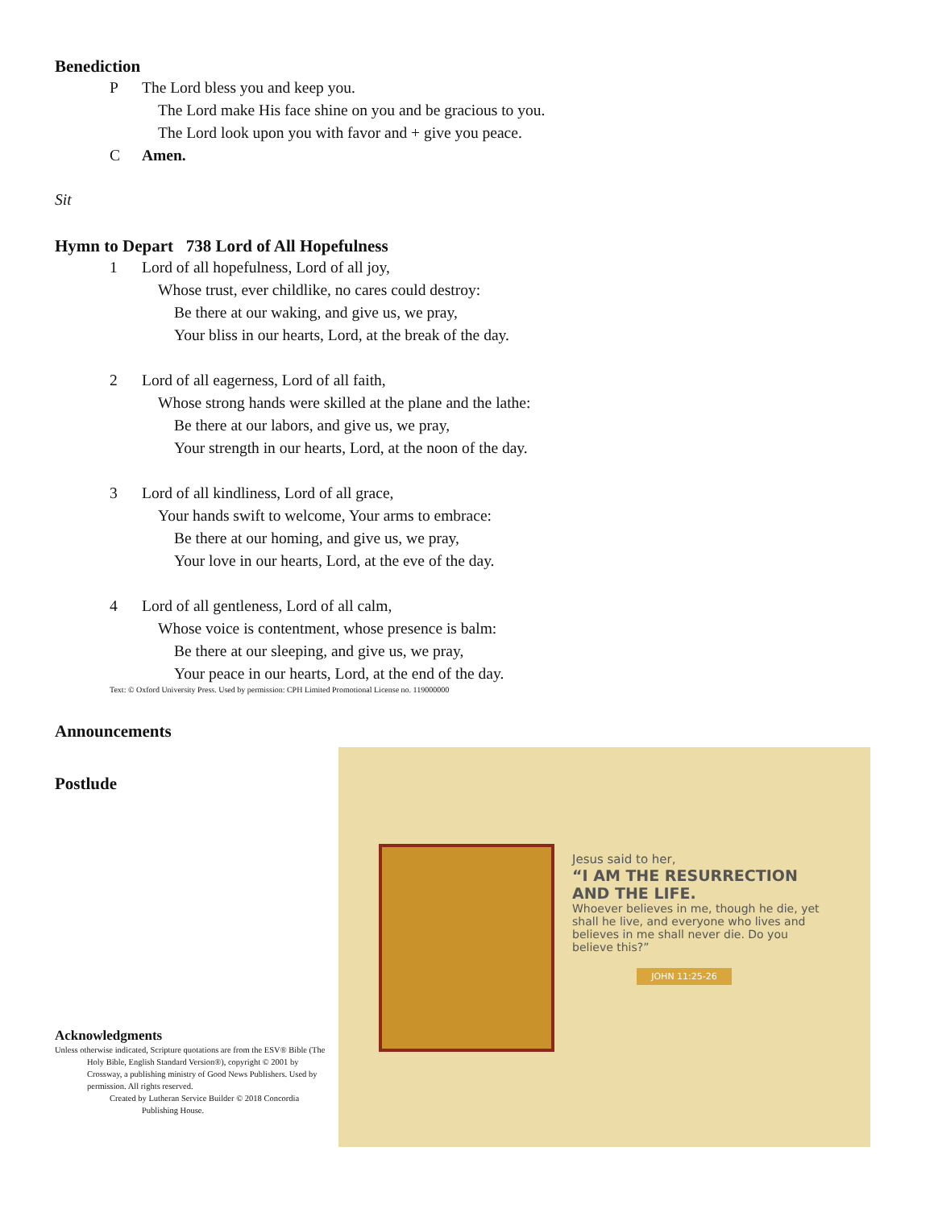Benediction
P The Lord bless you and keep you.
The Lord make His face shine on you and be gracious to you.
The Lord look upon you with favor and + give you peace.
C Amen.
Sit
Hymn to Depart 738 Lord of All Hopefulness
1 Lord of all hopefulness, Lord of all joy,
Whose trust, ever childlike, no cares could destroy:
Be there at our waking, and give us, we pray,
Your bliss in our hearts, Lord, at the break of the day.
2 Lord of all eagerness, Lord of all faith,
Whose strong hands were skilled at the plane and the lathe:
Be there at our labors, and give us, we pray,
Your strength in our hearts, Lord, at the noon of the day.
3 Lord of all kindliness, Lord of all grace,
Your hands swift to welcome, Your arms to embrace:
Be there at our homing, and give us, we pray,
Your love in our hearts, Lord, at the eve of the day.
4 Lord of all gentleness, Lord of all calm,
Whose voice is contentment, whose presence is balm:
Be there at our sleeping, and give us, we pray,
Your peace in our hearts, Lord, at the end of the day.
Text: © Oxford University Press. Used by permission: CPH Limited Promotional License no. 119000000
Announcements
Postlude
Acknowledgments
Unless otherwise indicated, Scripture quotations are from the ESV® Bible (The Holy Bible, English Standard Version®), copyright © 2001 by Crossway, a publishing ministry of Good News Publishers. Used by permission. All rights reserved.
Created by Lutheran Service Builder © 2018 Concordia Publishing House.
Jesus said to her,
“I AM THE RESURRECTION AND THE LIFE.
Whoever believes in me, though he die, yet shall he live, and everyone who lives and believes in me shall never die. Do you believe this?”
JOHN 11:25-26